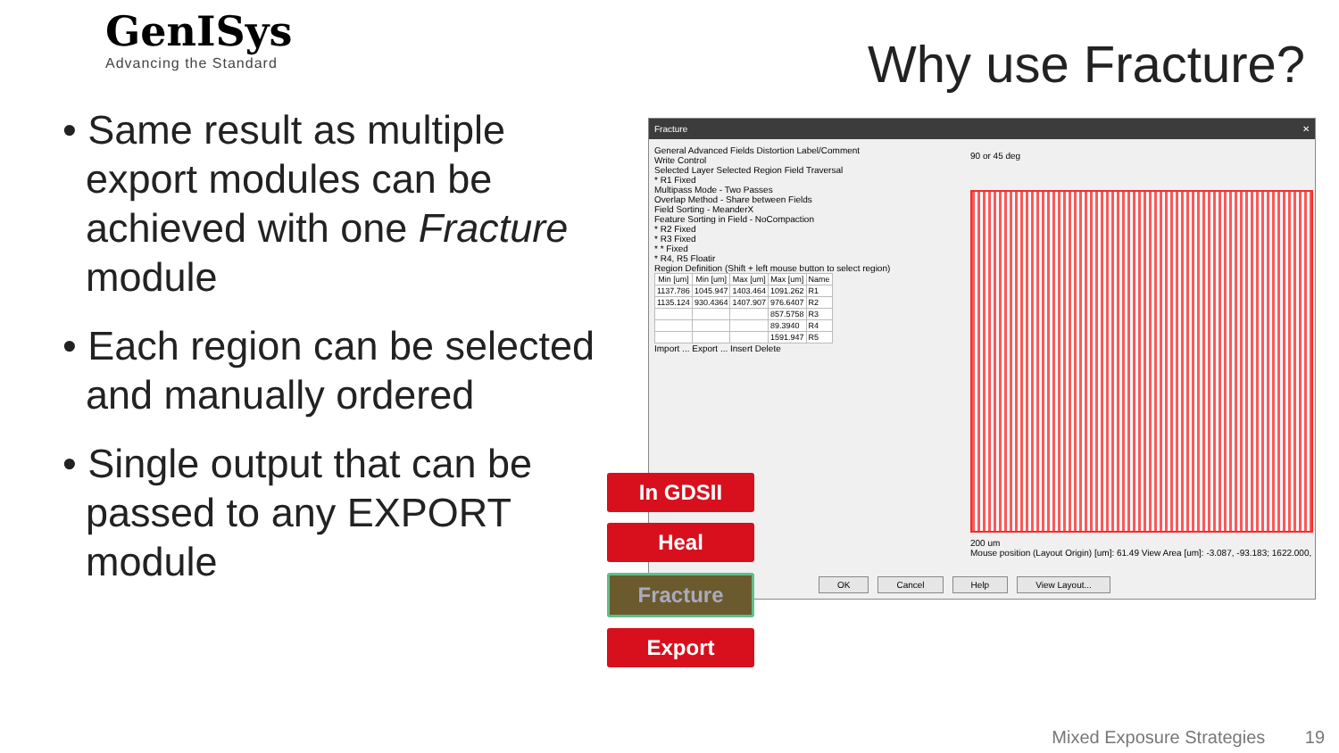GenISys
Advancing the Standard
Why use Fracture?
• Same result as multiple export modules can be achieved with one Fracture module
• Each region can be selected and manually ordered
• Single output that can be passed to any EXPORT module
Fracture ✕
General Advanced Fields Distortion Label/Comment
Write Control
Selected Layer Selected Region Field Traversal
* R1 Fixed
Multipass Mode - Two Passes
Overlap Method - Share between Fields
Field Sorting - MeanderX
Feature Sorting in Field - NoCompaction
* R2 Fixed
* R3 Fixed
* * Fixed
* R4, R5 Floatir
Region Definition (Shift + left mouse button to select region)
| Min [um] | Min [um] | Max [um] | Max [um] | Name |
| --- | --- | --- | --- | --- |
| 1137.786 | 1045.947 | 1403.464 | 1091.262 | R1 |
| 1135.124 | 930.4364 | 1407.907 | 976.6407 | R2 |
| | | | 857.5758 | R3 |
| | | | 89.3940 | R4 |
| | | | 1591.947 | R5 |
Import ... Export ... Insert Delete
90 or 45 deg
200 um
Mouse position (Layout Origin) [um]: 61.49 View Area [um]: -3.087, -93.183; 1622.000,
OK Cancel Help View Layout...
In GDSII
Heal
Fracture
Export
Mixed Exposure Strategies 19